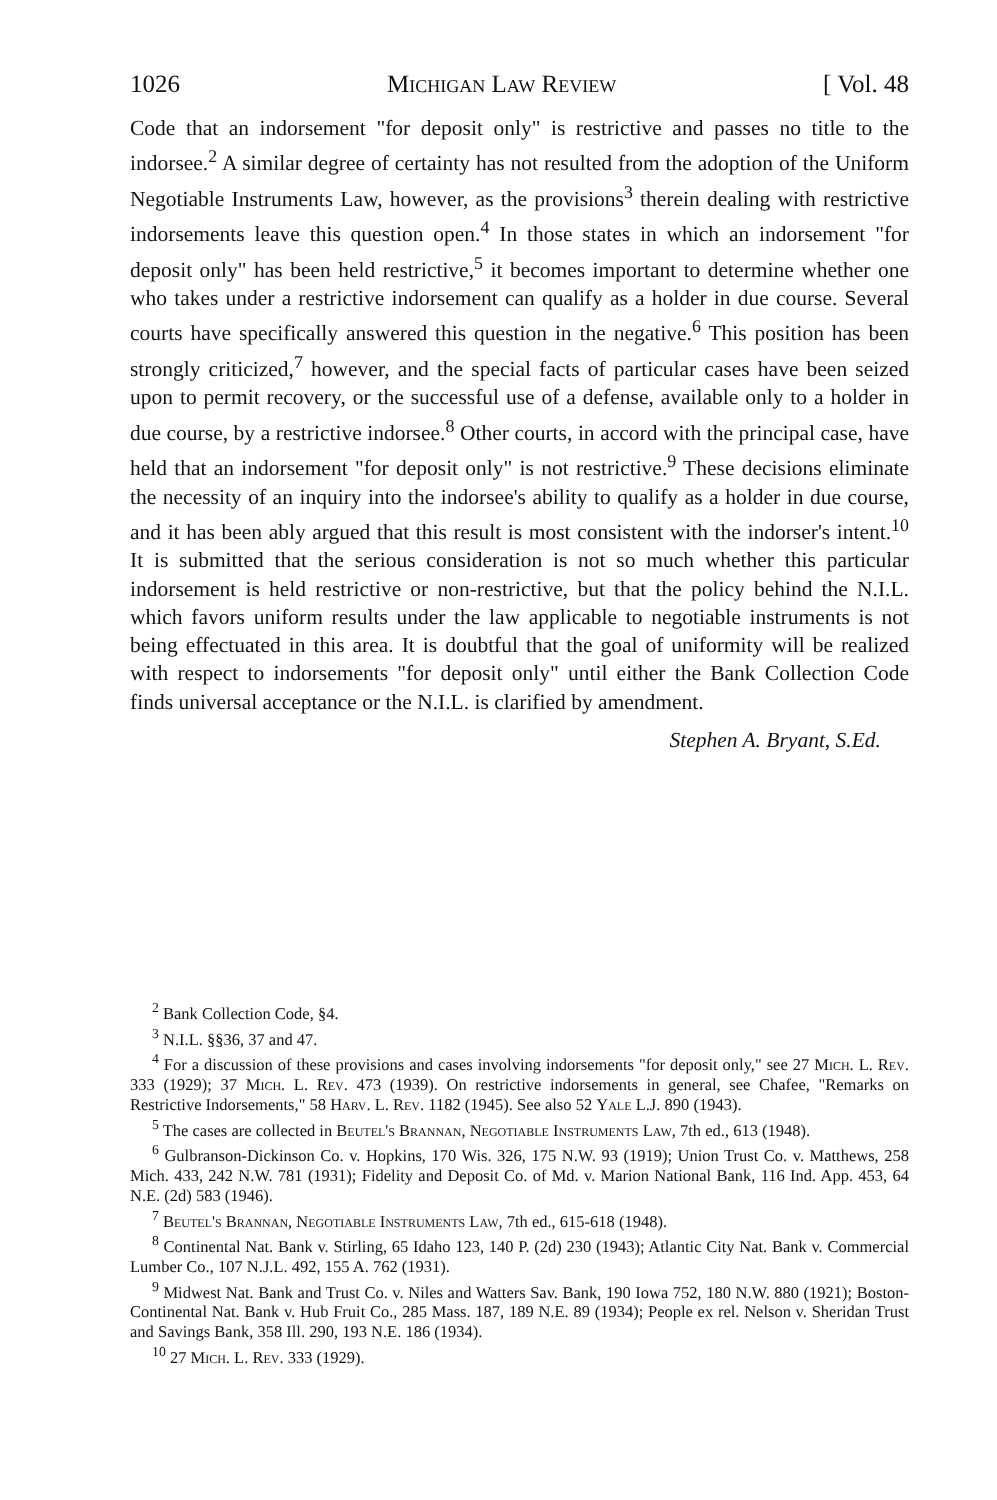1026 Michigan Law Review [ Vol. 48
Code that an indorsement "for deposit only" is restrictive and passes no title to the indorsee.<sup>2</sup> A similar degree of certainty has not resulted from the adoption of the Uniform Negotiable Instruments Law, however, as the provisions<sup>3</sup> therein dealing with restrictive indorsements leave this question open.<sup>4</sup> In those states in which an indorsement "for deposit only" has been held restrictive,<sup>5</sup> it becomes important to determine whether one who takes under a restrictive indorsement can qualify as a holder in due course. Several courts have specifically answered this question in the negative.<sup>6</sup> This position has been strongly criticized,<sup>7</sup> however, and the special facts of particular cases have been seized upon to permit recovery, or the successful use of a defense, available only to a holder in due course, by a restrictive indorsee.<sup>8</sup> Other courts, in accord with the principal case, have held that an indorsement "for deposit only" is not restrictive.<sup>9</sup> These decisions eliminate the necessity of an inquiry into the indorsee's ability to qualify as a holder in due course, and it has been ably argued that this result is most consistent with the indorser's intent.<sup>10</sup> It is submitted that the serious consideration is not so much whether this particular indorsement is held restrictive or non-restrictive, but that the policy behind the N.I.L. which favors uniform results under the law applicable to negotiable instruments is not being effectuated in this area. It is doubtful that the goal of uniformity will be realized with respect to indorsements "for deposit only" until either the Bank Collection Code finds universal acceptance or the N.I.L. is clarified by amendment.
Stephen A. Bryant, S.Ed.
<sup>2</sup> Bank Collection Code, §4.
<sup>3</sup> N.I.L. §§36, 37 and 47.
<sup>4</sup> For a discussion of these provisions and cases involving indorsements "for deposit only," see 27 Mich. L. Rev. 333 (1929); 37 Mich. L. Rev. 473 (1939). On restrictive indorsements in general, see Chafee, "Remarks on Restrictive Indorsements," 58 Harv. L. Rev. 1182 (1945). See also 52 Yale L.J. 890 (1943).
<sup>5</sup> The cases are collected in Beutel's Brannan, Negotiable Instruments Law, 7th ed., 613 (1948).
<sup>6</sup> Gulbranson-Dickinson Co. v. Hopkins, 170 Wis. 326, 175 N.W. 93 (1919); Union Trust Co. v. Matthews, 258 Mich. 433, 242 N.W. 781 (1931); Fidelity and Deposit Co. of Md. v. Marion National Bank, 116 Ind. App. 453, 64 N.E. (2d) 583 (1946).
<sup>7</sup> Beutel's Brannan, Negotiable Instruments Law, 7th ed., 615-618 (1948).
<sup>8</sup> Continental Nat. Bank v. Stirling, 65 Idaho 123, 140 P. (2d) 230 (1943); Atlantic City Nat. Bank v. Commercial Lumber Co., 107 N.J.L. 492, 155 A. 762 (1931).
<sup>9</sup> Midwest Nat. Bank and Trust Co. v. Niles and Watters Sav. Bank, 190 Iowa 752, 180 N.W. 880 (1921); Boston-Continental Nat. Bank v. Hub Fruit Co., 285 Mass. 187, 189 N.E. 89 (1934); People ex rel. Nelson v. Sheridan Trust and Savings Bank, 358 Ill. 290, 193 N.E. 186 (1934).
<sup>10</sup> 27 Mich. L. Rev. 333 (1929).